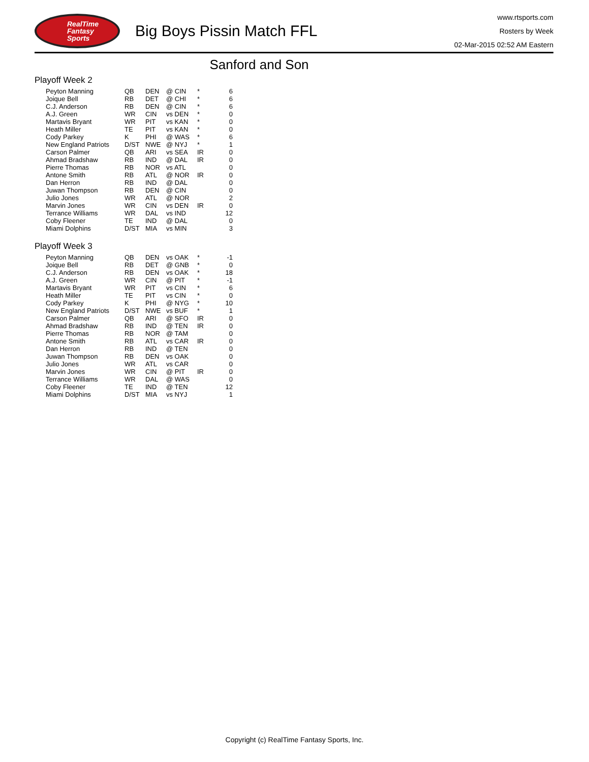RealTime
Fantasy
Sports
Big Boys Pissin Match FFL
www.rtsports.com
Rosters by Week
02-Mar-2015 02:52 AM Eastern
Sanford and Son
Playoff Week 2
| Peyton Manning | QB | DEN | @ CIN | * | 6 |
| Joique Bell | RB | DET | @ CHI | * | 6 |
| C.J. Anderson | RB | DEN | @ CIN | * | 6 |
| A.J. Green | WR | CIN | vs DEN | * | 0 |
| Martavis Bryant | WR | PIT | vs KAN | * | 0 |
| Heath Miller | TE | PIT | vs KAN | * | 0 |
| Cody Parkey | K | PHI | @ WAS | * | 6 |
| New England Patriots | D/ST | NWE | @ NYJ | * | 1 |
| Carson Palmer | QB | ARI | vs SEA | IR | 0 |
| Ahmad Bradshaw | RB | IND | @ DAL | IR | 0 |
| Pierre Thomas | RB | NOR | vs ATL | | 0 |
| Antone Smith | RB | ATL | @ NOR | IR | 0 |
| Dan Herron | RB | IND | @ DAL | | 0 |
| Juwan Thompson | RB | DEN | @ CIN | | 0 |
| Julio Jones | WR | ATL | @ NOR | | 2 |
| Marvin Jones | WR | CIN | vs DEN | IR | 0 |
| Terrance Williams | WR | DAL | vs IND | | 12 |
| Coby Fleener | TE | IND | @ DAL | | 0 |
| Miami Dolphins | D/ST | MIA | vs MIN | | 3 |
Playoff Week 3
| Peyton Manning | QB | DEN | vs OAK | * | -1 |
| Joique Bell | RB | DET | @ GNB | * | 0 |
| C.J. Anderson | RB | DEN | vs OAK | * | 18 |
| A.J. Green | WR | CIN | @ PIT | * | -1 |
| Martavis Bryant | WR | PIT | vs CIN | * | 6 |
| Heath Miller | TE | PIT | vs CIN | * | 0 |
| Cody Parkey | K | PHI | @ NYG | * | 10 |
| New England Patriots | D/ST | NWE | vs BUF | * | 1 |
| Carson Palmer | QB | ARI | @ SFO | IR | 0 |
| Ahmad Bradshaw | RB | IND | @ TEN | IR | 0 |
| Pierre Thomas | RB | NOR | @ TAM | | 0 |
| Antone Smith | RB | ATL | vs CAR | IR | 0 |
| Dan Herron | RB | IND | @ TEN | | 0 |
| Juwan Thompson | RB | DEN | vs OAK | | 0 |
| Julio Jones | WR | ATL | vs CAR | | 0 |
| Marvin Jones | WR | CIN | @ PIT | IR | 0 |
| Terrance Williams | WR | DAL | @ WAS | | 0 |
| Coby Fleener | TE | IND | @ TEN | | 12 |
| Miami Dolphins | D/ST | MIA | vs NYJ | | 1 |
Copyright (c) RealTime Fantasy Sports, Inc.